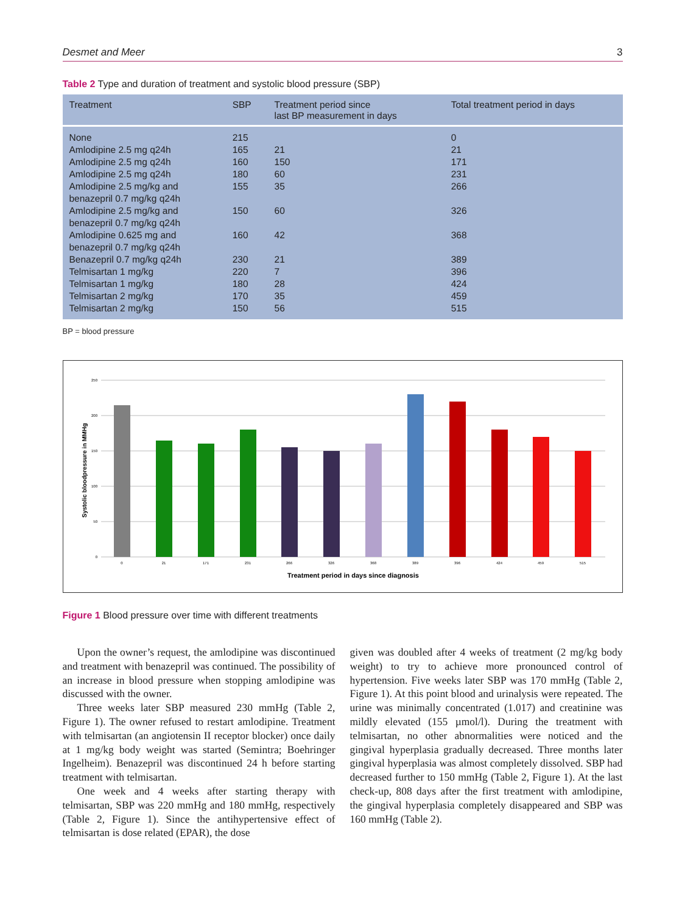Desmet and Meer 3
Table 2 Type and duration of treatment and systolic blood pressure (SBP)
| Treatment | SBP | Treatment period since last BP measurement in days | Total treatment period in days |
| --- | --- | --- | --- |
| None | 215 | | 0 |
| Amlodipine 2.5 mg q24h | 165 | 21 | 21 |
| Amlodipine 2.5 mg q24h | 160 | 150 | 171 |
| Amlodipine 2.5 mg q24h | 180 | 60 | 231 |
| Amlodipine 2.5 mg/kg and benazepril 0.7 mg/kg q24h | 155 | 35 | 266 |
| Amlodipine 2.5 mg/kg and benazepril 0.7 mg/kg q24h | 150 | 60 | 326 |
| Amlodipine 0.625 mg and benazepril 0.7 mg/kg q24h | 160 | 42 | 368 |
| Benazepril 0.7 mg/kg q24h | 230 | 21 | 389 |
| Telmisartan 1 mg/kg | 220 | 7 | 396 |
| Telmisartan 1 mg/kg | 180 | 28 | 424 |
| Telmisartan 2 mg/kg | 170 | 35 | 459 |
| Telmisartan 2 mg/kg | 150 | 56 | 515 |
BP = blood pressure
250
200
150
100
50
0
Systolic bloodpressure in MMHg
0
21
171
231
266
326
368
389
396
424
459
515
Treatment period in days since diagnosis
Figure 1 Blood pressure over time with different treatments
Upon the owner’s request, the amlodipine was discontinued and treatment with benazepril was continued. The possibility of an increase in blood pressure when stopping amlodipine was discussed with the owner.
Three weeks later SBP measured 230 mmHg (Table 2, Figure 1). The owner refused to restart amlodipine. Treatment with telmisartan (an angiotensin II receptor blocker) once daily at 1 mg/kg body weight was started (Semintra; Boehringer Ingelheim). Benazepril was discontinued 24 h before starting treatment with telmisartan.
One week and 4 weeks after starting therapy with telmisartan, SBP was 220 mmHg and 180 mmHg, respectively (Table 2, Figure 1). Since the antihypertensive effect of telmisartan is dose related (EPAR), the dose
given was doubled after 4 weeks of treatment (2 mg/kg body weight) to try to achieve more pronounced control of hypertension. Five weeks later SBP was 170 mmHg (Table 2, Figure 1). At this point blood and urinalysis were repeated. The urine was minimally concentrated (1.017) and creatinine was mildly elevated (155 µmol/l). During the treatment with telmisartan, no other abnormalities were noticed and the gingival hyperplasia gradually decreased. Three months later gingival hyperplasia was almost completely dissolved. SBP had decreased further to 150 mmHg (Table 2, Figure 1). At the last check-up, 808 days after the first treatment with amlodipine, the gingival hyperplasia completely disappeared and SBP was 160 mmHg (Table 2).